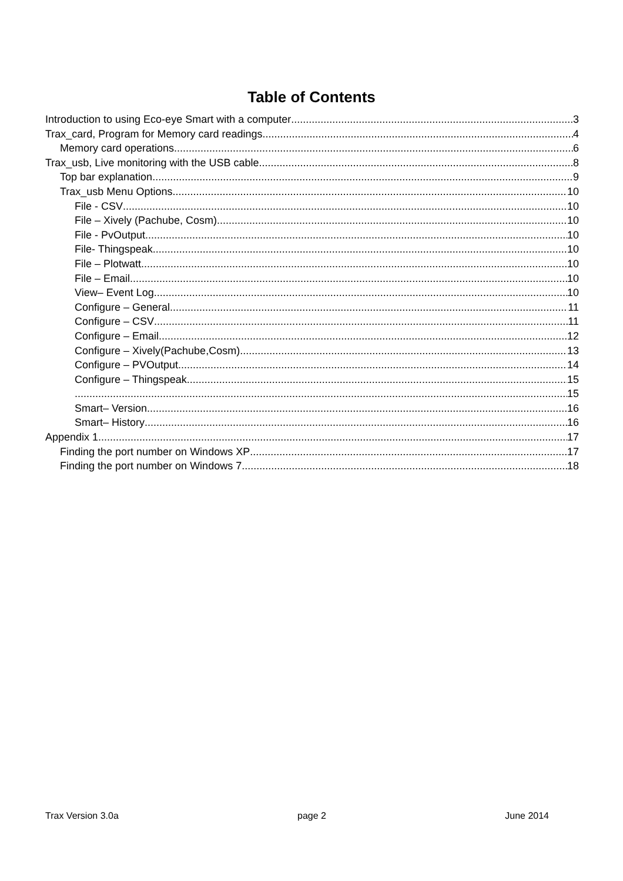Table of Contents
Introduction to using Eco-eye Smart with a computer 3
Trax_card, Program for Memory card readings 4
Memory card operations 6
Trax_usb, Live monitoring with the USB cable 8
Top bar explanation 9
Trax_usb Menu Options 10
File - CSV 10
File – Xively (Pachube, Cosm) 10
File - PvOutput 10
File- Thingspeak 10
File – Plotwatt 10
File – Email 10
View– Event Log 10
Configure – General 11
Configure – CSV 11
Configure – Email 12
Configure – Xively(Pachube,Cosm) 13
Configure – PVOutput 14
Configure – Thingspeak 15
15
Smart– Version 16
Smart– History 16
Appendix 1 17
Finding the port number on Windows XP 17
Finding the port number on Windows 7 18
Trax Version 3.0a page 2 June 2014